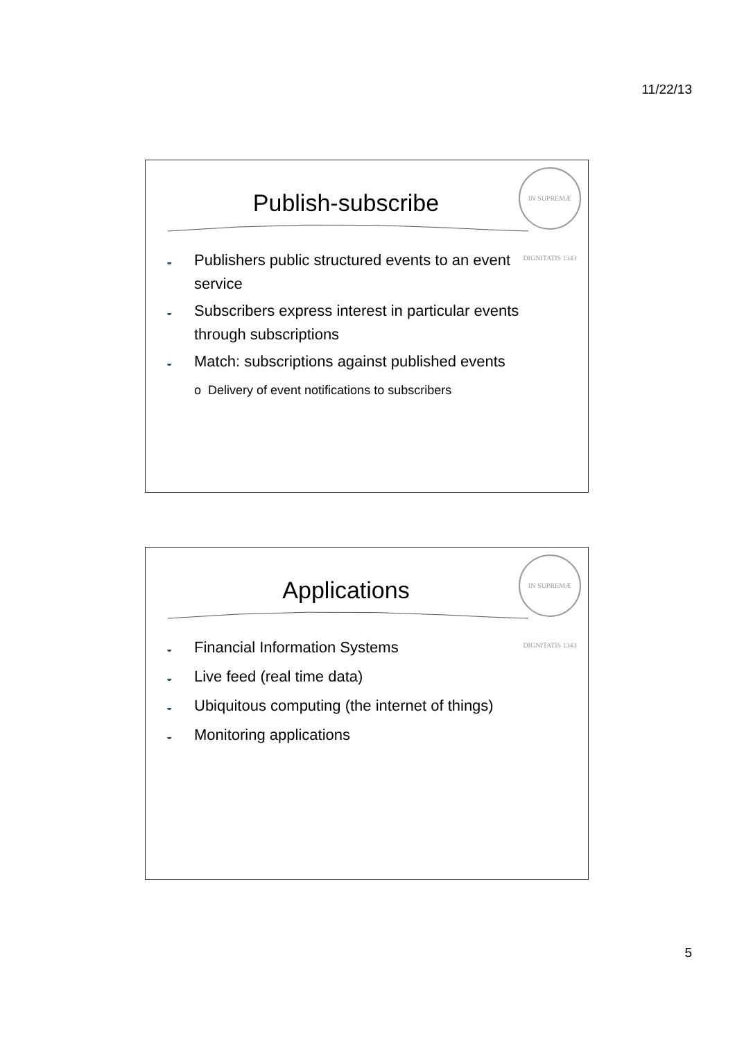11/22/13
IN SUPREMÆ DIGNITATIS 1343
Publish-subscribe
◒ Publishers public structured events to an event service
◒ Subscribers express interest in particular events through subscriptions
◒ Match: subscriptions against published events
o Delivery of event notifications to subscribers
IN SUPREMÆ DIGNITATIS 1343
Applications
◒ Financial Information Systems
◒ Live feed (real time data)
◒ Ubiquitous computing (the internet of things)
◒ Monitoring applications
5